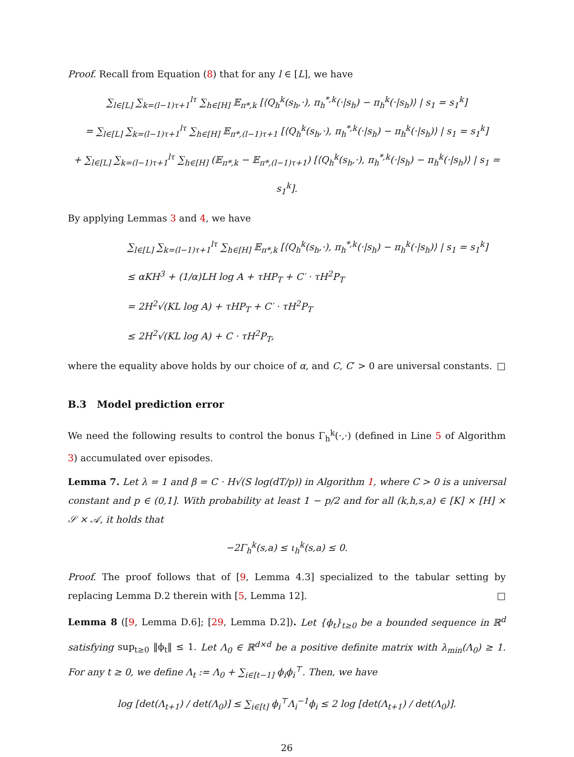Proof. Recall from Equation (8) that for any l ∈ [L], we have
∑<sub>l∈[L]</sub> ∑<sub>k=(l−1)τ+1</sub><sup>lτ</sup> ∑<sub>h∈[H]</sub> 𝔼<sub>π*,k</sub> [⟨Q<sub>h</sub><sup>k</sup>(s<sub>h</sub>,·), π<sub>h</sub><sup>*,k</sup>(·|s<sub>h</sub>) − π<sub>h</sub><sup>k</sup>(·|s<sub>h</sub>)⟩ | s<sub>1</sub> = s<sub>1</sub><sup>k</sup>]
= ∑<sub>l∈[L]</sub> ∑<sub>k=(l−1)τ+1</sub><sup>lτ</sup> ∑<sub>h∈[H]</sub> 𝔼<sub>π*,(l−1)τ+1</sub> [⟨Q<sub>h</sub><sup>k</sup>(s<sub>h</sub>,·), π<sub>h</sub><sup>*,k</sup>(·|s<sub>h</sub>) − π<sub>h</sub><sup>k</sup>(·|s<sub>h</sub>)⟩ | s<sub>1</sub> = s<sub>1</sub><sup>k</sup>]
+ ∑<sub>l∈[L]</sub> ∑<sub>k=(l−1)τ+1</sub><sup>lτ</sup> ∑<sub>h∈[H]</sub> (𝔼<sub>π*,k</sub> − 𝔼<sub>π*,(l−1)τ+1</sub>) [⟨Q<sub>h</sub><sup>k</sup>(s<sub>h</sub>,·), π<sub>h</sub><sup>*,k</sup>(·|s<sub>h</sub>) − π<sub>h</sub><sup>k</sup>(·|s<sub>h</sub>)⟩ | s<sub>1</sub> = s<sub>1</sub><sup>k</sup>].
By applying Lemmas 3 and 4, we have
∑<sub>l∈[L]</sub> ∑<sub>k=(l−1)τ+1</sub><sup>lτ</sup> ∑<sub>h∈[H]</sub> 𝔼<sub>π*,k</sub> [⟨Q<sub>h</sub><sup>k</sup>(s<sub>h</sub>,·), π<sub>h</sub><sup>*,k</sup>(·|s<sub>h</sub>) − π<sub>h</sub><sup>k</sup>(·|s<sub>h</sub>)⟩ | s<sub>1</sub> = s<sub>1</sub><sup>k</sup>]
≤ αKH<sup>3</sup> + (1/α)LH log A + τHP<sub>T</sub> + C′ · τH<sup>2</sup>P<sub>T</sub>
= 2H<sup>2</sup>√(KL log A) + τHP<sub>T</sub> + C′ · τH<sup>2</sup>P<sub>T</sub>
≤ 2H<sup>2</sup>√(KL log A) + C · τH<sup>2</sup>P<sub>T</sub>,
where the equality above holds by our choice of α, and C, C′ > 0 are universal constants. □
B.3 Model prediction error
We need the following results to control the bonus Γ<sub>h</sub><sup>k</sup>(·,·) (defined in Line 5 of Algorithm 3) accumulated over episodes.
Lemma 7. Let λ = 1 and β = C · H√(S log(dT/p)) in Algorithm 1, where C > 0 is a universal constant and p ∈ (0,1]. With probability at least 1 − p/2 and for all (k,h,s,a) ∈ [K] × [H] × 𝒮 × 𝒜, it holds that
−2Γ<sub>h</sub><sup>k</sup>(s,a) ≤ ι<sub>h</sub><sup>k</sup>(s,a) ≤ 0.
Proof. The proof follows that of [9, Lemma 4.3] specialized to the tabular setting by replacing Lemma D.2 therein with [5, Lemma 12]. □
Lemma 8 ([9, Lemma D.6]; [29, Lemma D.2]). Let {ϕ<sub>t</sub>}<sub>t≥0</sub> be a bounded sequence in ℝ<sup>d</sup> satisfying sup<sub>t≥0</sub> ‖ϕ<sub>t</sub>‖ ≤ 1. Let Λ<sub>0</sub> ∈ ℝ<sup>d×d</sup> be a positive definite matrix with λ<sub>min</sub>(Λ<sub>0</sub>) ≥ 1. For any t ≥ 0, we define Λ<sub>t</sub> := Λ<sub>0</sub> + ∑<sub>i∈[t−1]</sub> ϕ<sub>i</sub>ϕ<sub>i</sub><sup>⊤</sup>. Then, we have
log [det(Λ<sub>t+1</sub>) / det(Λ<sub>0</sub>)] ≤ ∑<sub>i∈[t]</sub> ϕ<sub>i</sub><sup>⊤</sup>Λ<sub>i</sub><sup>−1</sup>ϕ<sub>i</sub> ≤ 2 log [det(Λ<sub>t+1</sub>) / det(Λ<sub>0</sub>)].
26